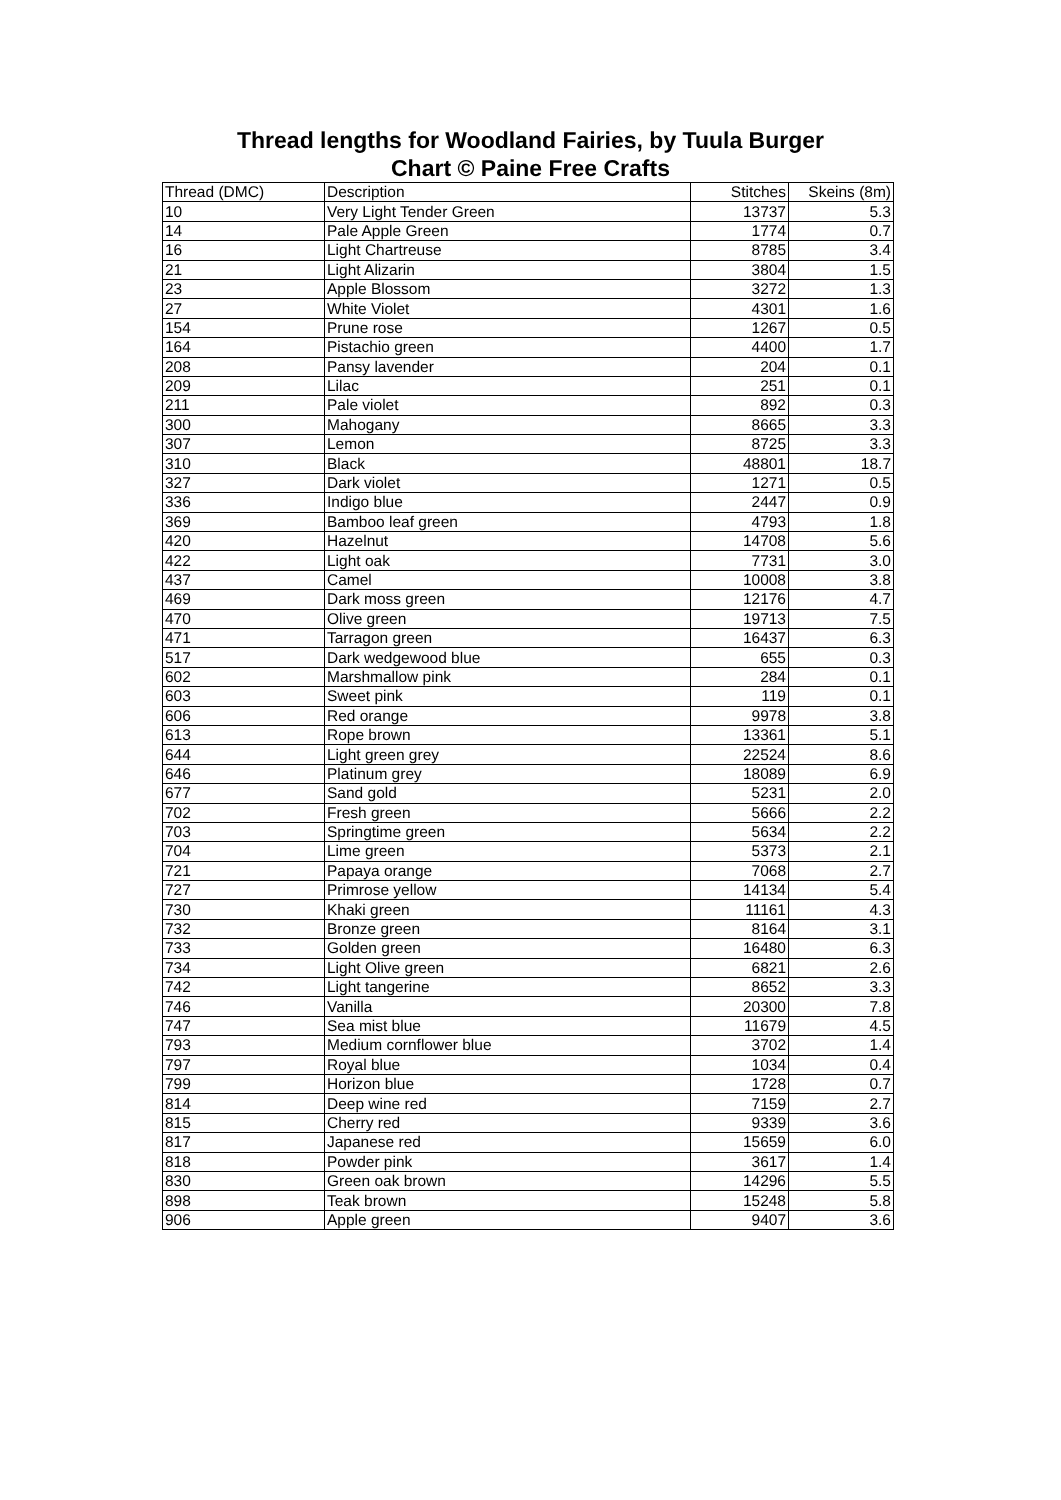Thread lengths for Woodland Fairies, by Tuula Burger
Chart © Paine Free Crafts
| Thread (DMC) | Description | Stitches | Skeins (8m) |
| --- | --- | --- | --- |
| 10 | Very Light Tender Green | 13737 | 5.3 |
| 14 | Pale Apple Green | 1774 | 0.7 |
| 16 | Light Chartreuse | 8785 | 3.4 |
| 21 | Light Alizarin | 3804 | 1.5 |
| 23 | Apple Blossom | 3272 | 1.3 |
| 27 | White Violet | 4301 | 1.6 |
| 154 | Prune rose | 1267 | 0.5 |
| 164 | Pistachio green | 4400 | 1.7 |
| 208 | Pansy lavender | 204 | 0.1 |
| 209 | Lilac | 251 | 0.1 |
| 211 | Pale violet | 892 | 0.3 |
| 300 | Mahogany | 8665 | 3.3 |
| 307 | Lemon | 8725 | 3.3 |
| 310 | Black | 48801 | 18.7 |
| 327 | Dark violet | 1271 | 0.5 |
| 336 | Indigo blue | 2447 | 0.9 |
| 369 | Bamboo leaf green | 4793 | 1.8 |
| 420 | Hazelnut | 14708 | 5.6 |
| 422 | Light oak | 7731 | 3.0 |
| 437 | Camel | 10008 | 3.8 |
| 469 | Dark moss green | 12176 | 4.7 |
| 470 | Olive green | 19713 | 7.5 |
| 471 | Tarragon green | 16437 | 6.3 |
| 517 | Dark wedgewood blue | 655 | 0.3 |
| 602 | Marshmallow pink | 284 | 0.1 |
| 603 | Sweet pink | 119 | 0.1 |
| 606 | Red orange | 9978 | 3.8 |
| 613 | Rope brown | 13361 | 5.1 |
| 644 | Light green grey | 22524 | 8.6 |
| 646 | Platinum grey | 18089 | 6.9 |
| 677 | Sand gold | 5231 | 2.0 |
| 702 | Fresh green | 5666 | 2.2 |
| 703 | Springtime green | 5634 | 2.2 |
| 704 | Lime green | 5373 | 2.1 |
| 721 | Papaya orange | 7068 | 2.7 |
| 727 | Primrose yellow | 14134 | 5.4 |
| 730 | Khaki green | 11161 | 4.3 |
| 732 | Bronze green | 8164 | 3.1 |
| 733 | Golden green | 16480 | 6.3 |
| 734 | Light Olive green | 6821 | 2.6 |
| 742 | Light tangerine | 8652 | 3.3 |
| 746 | Vanilla | 20300 | 7.8 |
| 747 | Sea mist blue | 11679 | 4.5 |
| 793 | Medium cornflower blue | 3702 | 1.4 |
| 797 | Royal blue | 1034 | 0.4 |
| 799 | Horizon blue | 1728 | 0.7 |
| 814 | Deep wine red | 7159 | 2.7 |
| 815 | Cherry red | 9339 | 3.6 |
| 817 | Japanese red | 15659 | 6.0 |
| 818 | Powder pink | 3617 | 1.4 |
| 830 | Green oak brown | 14296 | 5.5 |
| 898 | Teak brown | 15248 | 5.8 |
| 906 | Apple green | 9407 | 3.6 |